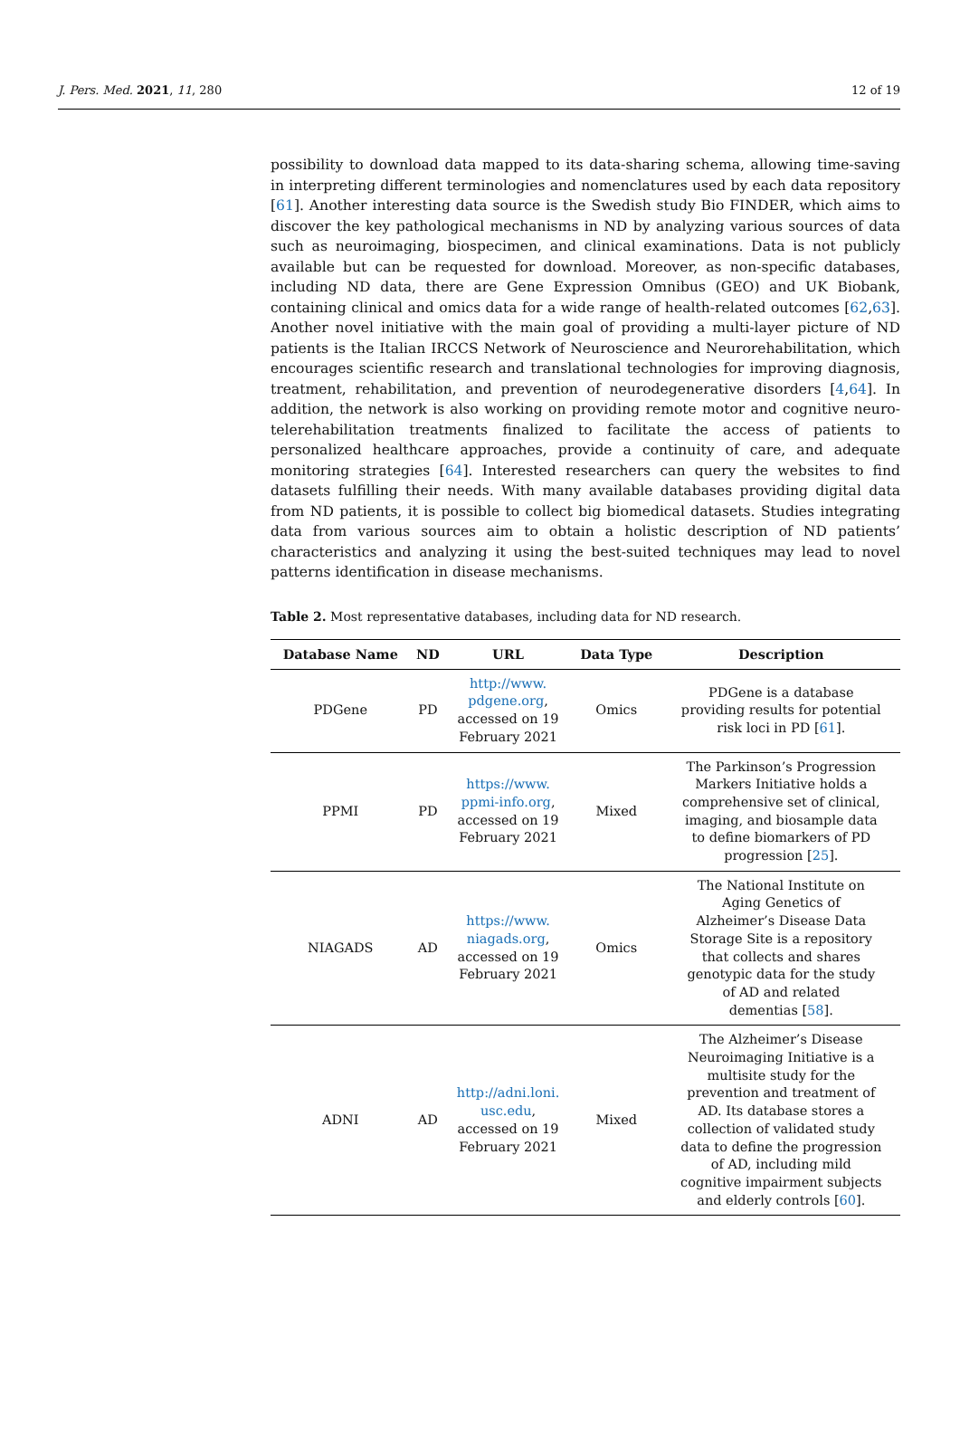J. Pers. Med. 2021, 11, 280 12 of 19
possibility to download data mapped to its data-sharing schema, allowing time-saving in interpreting different terminologies and nomenclatures used by each data repository [61]. Another interesting data source is the Swedish study Bio FINDER, which aims to discover the key pathological mechanisms in ND by analyzing various sources of data such as neuroimaging, biospecimen, and clinical examinations. Data is not publicly available but can be requested for download. Moreover, as non-specific databases, including ND data, there are Gene Expression Omnibus (GEO) and UK Biobank, containing clinical and omics data for a wide range of health-related outcomes [62,63]. Another novel initiative with the main goal of providing a multi-layer picture of ND patients is the Italian IRCCS Network of Neuroscience and Neurorehabilitation, which encourages scientific research and translational technologies for improving diagnosis, treatment, rehabilitation, and prevention of neurodegenerative disorders [4,64]. In addition, the network is also working on providing remote motor and cognitive neuro-telerehabilitation treatments finalized to facilitate the access of patients to personalized healthcare approaches, provide a continuity of care, and adequate monitoring strategies [64]. Interested researchers can query the websites to find datasets fulfilling their needs. With many available databases providing digital data from ND patients, it is possible to collect big biomedical datasets. Studies integrating data from various sources aim to obtain a holistic description of ND patients’ characteristics and analyzing it using the best-suited techniques may lead to novel patterns identification in disease mechanisms.
Table 2. Most representative databases, including data for ND research.
| Database Name | ND | URL | Data Type | Description |
| --- | --- | --- | --- | --- |
| PDGene | PD | http://www. pdgene.org , accessed on 19 February 2021 | Omics | PDGene is a database providing results for potential risk loci in PD [ 61 ]. |
| PPMI | PD | https://www. ppmi-info.org , accessed on 19 February 2021 | Mixed | The Parkinson’s Progression Markers Initiative holds a comprehensive set of clinical, imaging, and biosample data to define biomarkers of PD progression [ 25 ]. |
| NIAGADS | AD | https://www. niagads.org , accessed on 19 February 2021 | Omics | The National Institute on Aging Genetics of Alzheimer’s Disease Data Storage Site is a repository that collects and shares genotypic data for the study of AD and related dementias [ 58 ]. |
| ADNI | AD | http://adni.loni. usc.edu , accessed on 19 February 2021 | Mixed | The Alzheimer’s Disease Neuroimaging Initiative is a multisite study for the prevention and treatment of AD. Its database stores a collection of validated study data to define the progression of AD, including mild cognitive impairment subjects and elderly controls [ 60 ]. |